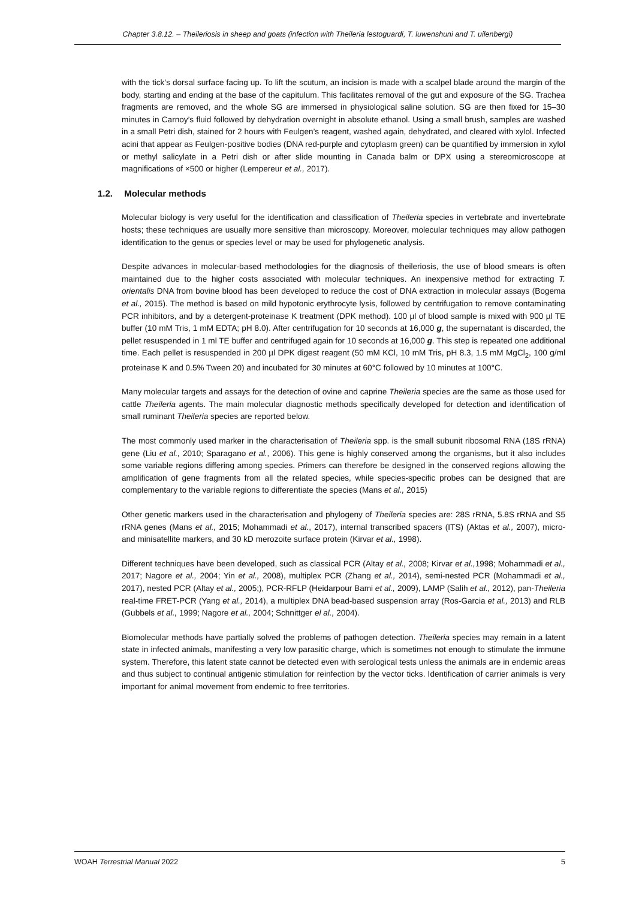Chapter 3.8.12. – Theileriosis in sheep and goats (infection with Theileria lestoguardi, T. luwenshuni and T. uilenbergi)
with the tick’s dorsal surface facing up. To lift the scutum, an incision is made with a scalpel blade around the margin of the body, starting and ending at the base of the capitulum. This facilitates removal of the gut and exposure of the SG. Trachea fragments are removed, and the whole SG are immersed in physiological saline solution. SG are then fixed for 15–30 minutes in Carnoy’s fluid followed by dehydration overnight in absolute ethanol. Using a small brush, samples are washed in a small Petri dish, stained for 2 hours with Feulgen’s reagent, washed again, dehydrated, and cleared with xylol. Infected acini that appear as Feulgen-positive bodies (DNA red-purple and cytoplasm green) can be quantified by immersion in xylol or methyl salicylate in a Petri dish or after slide mounting in Canada balm or DPX using a stereomicroscope at magnifications of ×500 or higher (Lempereur et al., 2017).
1.2. Molecular methods
Molecular biology is very useful for the identification and classification of Theileria species in vertebrate and invertebrate hosts; these techniques are usually more sensitive than microscopy. Moreover, molecular techniques may allow pathogen identification to the genus or species level or may be used for phylogenetic analysis.
Despite advances in molecular-based methodologies for the diagnosis of theileriosis, the use of blood smears is often maintained due to the higher costs associated with molecular techniques. An inexpensive method for extracting T. orientalis DNA from bovine blood has been developed to reduce the cost of DNA extraction in molecular assays (Bogema et al., 2015). The method is based on mild hypotonic erythrocyte lysis, followed by centrifugation to remove contaminating PCR inhibitors, and by a detergent-proteinase K treatment (DPK method). 100 µl of blood sample is mixed with 900 µl TE buffer (10 mM Tris, 1 mM EDTA; pH 8.0). After centrifugation for 10 seconds at 16,000 g, the supernatant is discarded, the pellet resuspended in 1 ml TE buffer and centrifuged again for 10 seconds at 16,000 g. This step is repeated one additional time. Each pellet is resuspended in 200 µl DPK digest reagent (50 mM KCl, 10 mM Tris, pH 8.3, 1.5 mM MgCl<sub>2</sub>, 100 g/ml proteinase K and 0.5% Tween 20) and incubated for 30 minutes at 60°C followed by 10 minutes at 100°C.
Many molecular targets and assays for the detection of ovine and caprine Theileria species are the same as those used for cattle Theileria agents. The main molecular diagnostic methods specifically developed for detection and identification of small ruminant Theileria species are reported below.
The most commonly used marker in the characterisation of Theileria spp. is the small subunit ribosomal RNA (18S rRNA) gene (Liu et al., 2010; Sparagano et al., 2006). This gene is highly conserved among the organisms, but it also includes some variable regions differing among species. Primers can therefore be designed in the conserved regions allowing the amplification of gene fragments from all the related species, while species-specific probes can be designed that are complementary to the variable regions to differentiate the species (Mans et al., 2015)
Other genetic markers used in the characterisation and phylogeny of Theileria species are: 28S rRNA, 5.8S rRNA and S5 rRNA genes (Mans et al., 2015; Mohammadi et al., 2017), internal transcribed spacers (ITS) (Aktas et al., 2007), micro- and minisatellite markers, and 30 kD merozoite surface protein (Kirvar et al., 1998).
Different techniques have been developed, such as classical PCR (Altay et al., 2008; Kirvar et al., 1998; Mohammadi et al., 2017; Nagore et al., 2004; Yin et al., 2008), multiplex PCR (Zhang et al., 2014), semi-nested PCR (Mohammadi et al., 2017), nested PCR (Altay et al., 2005;), PCR-RFLP (Heidarpour Bami et al., 2009), LAMP (Salih et al., 2012), pan-Theileria real-time FRET-PCR (Yang et al., 2014), a multiplex DNA bead-based suspension array (Ros-Garcia et al., 2013) and RLB (Gubbels et al., 1999; Nagore et al., 2004; Schnittger el al., 2004).
Biomolecular methods have partially solved the problems of pathogen detection. Theileria species may remain in a latent state in infected animals, manifesting a very low parasitic charge, which is sometimes not enough to stimulate the immune system. Therefore, this latent state cannot be detected even with serological tests unless the animals are in endemic areas and thus subject to continual antigenic stimulation for reinfection by the vector ticks. Identification of carrier animals is very important for animal movement from endemic to free territories.
WOAH Terrestrial Manual 2022 5